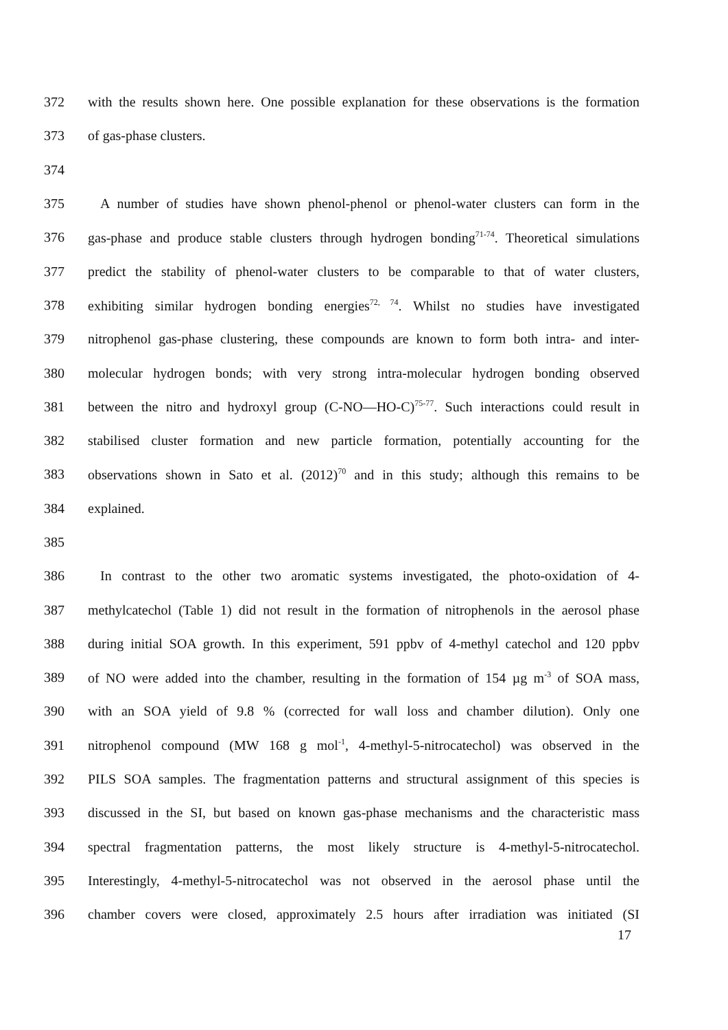372 with the results shown here. One possible explanation for these observations is the formation
373 of gas-phase clusters.
374
375 A number of studies have shown phenol-phenol or phenol-water clusters can form in the
376 gas-phase and produce stable clusters through hydrogen bonding<sup>71-74</sup>. Theoretical simulations
377 predict the stability of phenol-water clusters to be comparable to that of water clusters,
378 exhibiting similar hydrogen bonding energies<sup>72, 74</sup>. Whilst no studies have investigated
379 nitrophenol gas-phase clustering, these compounds are known to form both intra- and inter-
380 molecular hydrogen bonds; with very strong intra-molecular hydrogen bonding observed
381 between the nitro and hydroxyl group (C-NO—HO-C)<sup>75-77</sup>. Such interactions could result in
382 stabilised cluster formation and new particle formation, potentially accounting for the
383 observations shown in Sato et al. (2012)<sup>70</sup> and in this study; although this remains to be
384 explained.
385
386 In contrast to the other two aromatic systems investigated, the photo-oxidation of 4-
387 methylcatechol (Table 1) did not result in the formation of nitrophenols in the aerosol phase
388 during initial SOA growth. In this experiment, 591 ppbv of 4-methyl catechol and 120 ppbv
389 of NO were added into the chamber, resulting in the formation of 154 µg m<sup>-3</sup> of SOA mass,
390 with an SOA yield of 9.8 % (corrected for wall loss and chamber dilution). Only one
391 nitrophenol compound (MW 168 g mol<sup>-1</sup>, 4-methyl-5-nitrocatechol) was observed in the
392 PILS SOA samples. The fragmentation patterns and structural assignment of this species is
393 discussed in the SI, but based on known gas-phase mechanisms and the characteristic mass
394 spectral fragmentation patterns, the most likely structure is 4-methyl-5-nitrocatechol.
395 Interestingly, 4-methyl-5-nitrocatechol was not observed in the aerosol phase until the
396 chamber covers were closed, approximately 2.5 hours after irradiation was initiated (SI
17